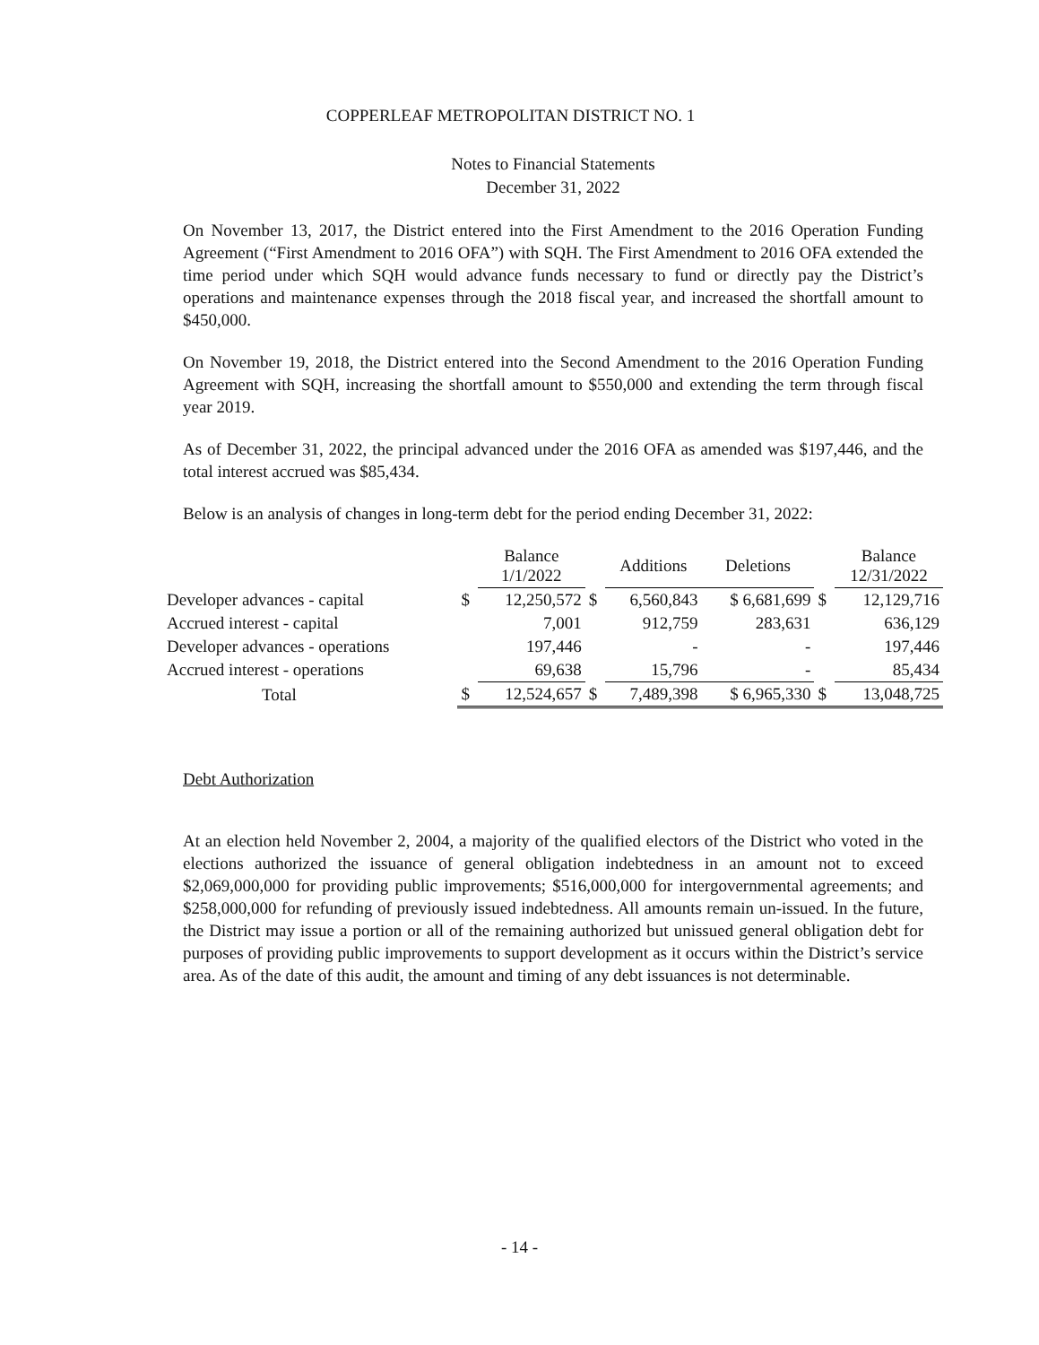COPPERLEAF METROPOLITAN DISTRICT NO. 1
Notes to Financial Statements
December 31, 2022
On November 13, 2017, the District entered into the First Amendment to the 2016 Operation Funding Agreement (“First Amendment to 2016 OFA”) with SQH. The First Amendment to 2016 OFA extended the time period under which SQH would advance funds necessary to fund or directly pay the District’s operations and maintenance expenses through the 2018 fiscal year, and increased the shortfall amount to $450,000.
On November 19, 2018, the District entered into the Second Amendment to the 2016 Operation Funding Agreement with SQH, increasing the shortfall amount to $550,000 and extending the term through fiscal year 2019.
As of December 31, 2022, the principal advanced under the 2016 OFA as amended was $197,446, and the total interest accrued was $85,434.
Below is an analysis of changes in long-term debt for the period ending December 31, 2022:
| | | Balance 1/1/2022 | | Additions | Deletions | | Balance 12/31/2022 |
| --- | --- | --- | --- | --- | --- | --- | --- |
| Developer advances - capital | $ | 12,250,572 | $ | 6,560,843 | $ 6,681,699 | $ | 12,129,716 |
| Accrued interest - capital | | 7,001 | | 912,759 | 283,631 | | 636,129 |
| Developer advances - operations | | 197,446 | | - | - | | 197,446 |
| Accrued interest - operations | | 69,638 | | 15,796 | - | | 85,434 |
| Total | $ | 12,524,657 | $ | 7,489,398 | $ 6,965,330 | $ | 13,048,725 |
Debt Authorization
At an election held November 2, 2004, a majority of the qualified electors of the District who voted in the elections authorized the issuance of general obligation indebtedness in an amount not to exceed $2,069,000,000 for providing public improvements; $516,000,000 for intergovernmental agreements; and $258,000,000 for refunding of previously issued indebtedness. All amounts remain un-issued. In the future, the District may issue a portion or all of the remaining authorized but unissued general obligation debt for purposes of providing public improvements to support development as it occurs within the District’s service area. As of the date of this audit, the amount and timing of any debt issuances is not determinable.
- 14 -